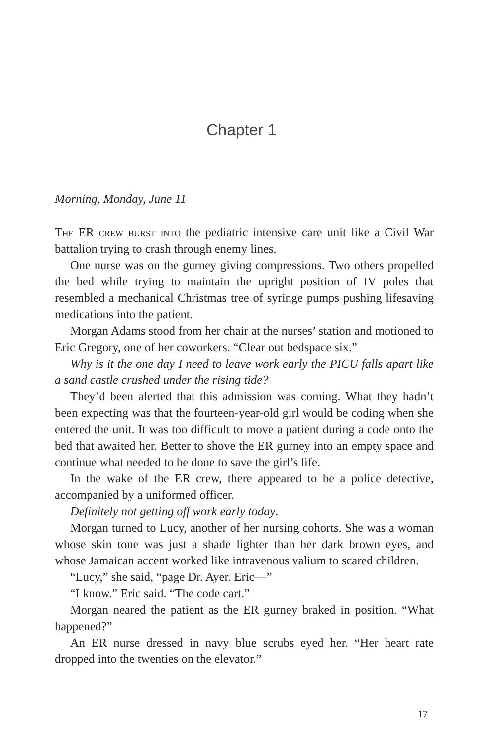Chapter 1
Morning, Monday, June 11
The ER crew burst into the pediatric intensive care unit like a Civil War battalion trying to crash through enemy lines.
One nurse was on the gurney giving compressions. Two others propelled the bed while trying to maintain the upright position of IV poles that resembled a mechanical Christmas tree of syringe pumps pushing lifesaving medications into the patient.
Morgan Adams stood from her chair at the nurses’ station and motioned to Eric Gregory, one of her coworkers. “Clear out bedspace six.”
Why is it the one day I need to leave work early the PICU falls apart like a sand castle crushed under the rising tide?
They’d been alerted that this admission was coming. What they hadn’t been expecting was that the fourteen-year-old girl would be coding when she entered the unit. It was too difficult to move a patient during a code onto the bed that awaited her. Better to shove the ER gurney into an empty space and continue what needed to be done to save the girl’s life.
In the wake of the ER crew, there appeared to be a police detective, accompanied by a uniformed officer.
Definitely not getting off work early today.
Morgan turned to Lucy, another of her nursing cohorts. She was a woman whose skin tone was just a shade lighter than her dark brown eyes, and whose Jamaican accent worked like intravenous valium to scared children.
“Lucy,” she said, “page Dr. Ayer. Eric—”
“I know.” Eric said. “The code cart.”
Morgan neared the patient as the ER gurney braked in position. “What happened?”
An ER nurse dressed in navy blue scrubs eyed her. “Her heart rate dropped into the twenties on the elevator.”
17